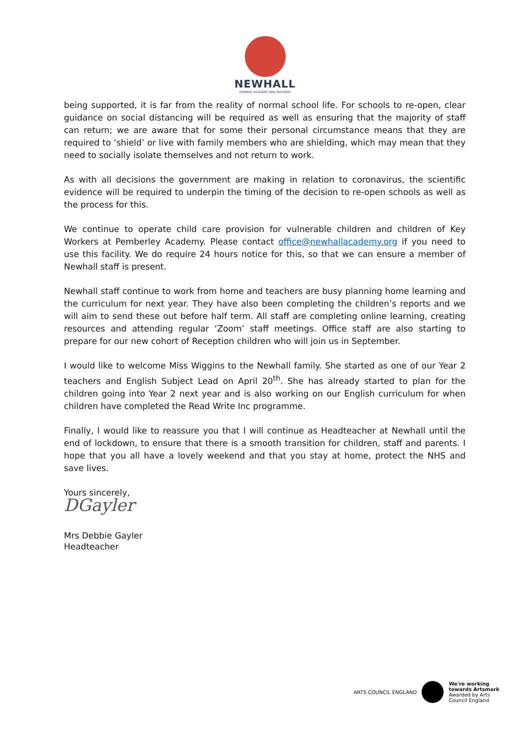NEWHALL
PRIMARY ACADEMY AND NURSERY
being supported, it is far from the reality of normal school life. For schools to re-open, clear guidance on social distancing will be required as well as ensuring that the majority of staff can return; we are aware that for some their personal circumstance means that they are required to ‘shield’ or live with family members who are shielding, which may mean that they need to socially isolate themselves and not return to work.
As with all decisions the government are making in relation to coronavirus, the scientific evidence will be required to underpin the timing of the decision to re-open schools as well as the process for this.
We continue to operate child care provision for vulnerable children and children of Key Workers at Pemberley Academy. Please contact office@newhallacademy.org if you need to use this facility. We do require 24 hours notice for this, so that we can ensure a member of Newhall staff is present.
Newhall staff continue to work from home and teachers are busy planning home learning and the curriculum for next year. They have also been completing the children’s reports and we will aim to send these out before half term. All staff are completing online learning, creating resources and attending regular ‘Zoom’ staff meetings. Office staff are also starting to prepare for our new cohort of Reception children who will join us in September.
I would like to welcome Miss Wiggins to the Newhall family. She started as one of our Year 2 teachers and English Subject Lead on April 20<sup>th</sup>. She has already started to plan for the children going into Year 2 next year and is also working on our English curriculum for when children have completed the Read Write Inc programme.
Finally, I would like to reassure you that I will continue as Headteacher at Newhall until the end of lockdown, to ensure that there is a smooth transition for children, staff and parents. I hope that you all have a lovely weekend and that you stay at home, protect the NHS and save lives.
Yours sincerely,
DGayler
Mrs Debbie Gayler
Headteacher
ARTS COUNCIL ENGLAND
We're working
towards Artsmark
Awarded by Arts
Council England